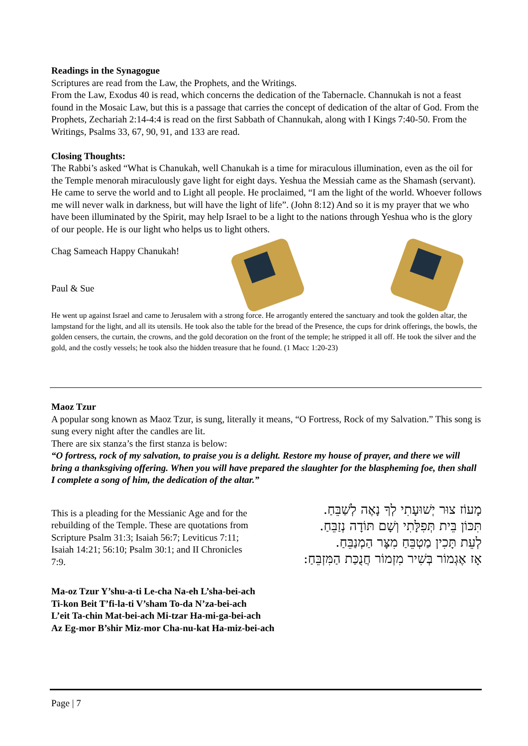Readings in the Synagogue
Scriptures are read from the Law, the Prophets, and the Writings.
From the Law, Exodus 40 is read, which concerns the dedication of the Tabernacle. Channukah is not a feast found in the Mosaic Law, but this is a passage that carries the concept of dedication of the altar of God. From the Prophets, Zechariah 2:14-4:4 is read on the first Sabbath of Channukah, along with I Kings 7:40-50. From the Writings, Psalms 33, 67, 90, 91, and 133 are read.
Closing Thoughts:
The Rabbi’s asked “What is Chanukah, well Chanukah is a time for miraculous illumination, even as the oil for the Temple menorah miraculously gave light for eight days. Yeshua the Messiah came as the Shamash (servant). He came to serve the world and to Light all people. He proclaimed, “I am the light of the world. Whoever follows me will never walk in darkness, but will have the light of life”. (John 8:12) And so it is my prayer that we who have been illuminated by the Spirit, may help Israel to be a light to the nations through Yeshua who is the glory of our people. He is our light who helps us to light others.
Chag Sameach Happy Chanukah!
Paul & Sue
He went up against Israel and came to Jerusalem with a strong force. He arrogantly entered the sanctuary and took the golden altar, the lampstand for the light, and all its utensils. He took also the table for the bread of the Presence, the cups for drink offerings, the bowls, the golden censers, the curtain, the crowns, and the gold decoration on the front of the temple; he stripped it all off. He took the silver and the gold, and the costly vessels; he took also the hidden treasure that he found. (1 Macc 1:20-23)
Maoz Tzur
A popular song known as Maoz Tzur, is sung, literally it means, “O Fortress, Rock of my Salvation.” This song is sung every night after the candles are lit.
There are six stanza’s the first stanza is below:
“O fortress, rock of my salvation, to praise you is a delight. Restore my house of prayer, and there we will bring a thanksgiving offering. When you will have prepared the slaughter for the blaspheming foe, then shall I complete a song of him, the dedication of the altar.”
This is a pleading for the Messianic Age and for the rebuilding of the Temple. These are quotations from Scripture Psalm 31:3; Isaiah 56:7; Leviticus 7:11; Isaiah 14:21; 56:10; Psalm 30:1; and II Chronicles 7:9.
מָעוֹז צוּר יְשׁוּעָתִי לְךָ נָאֶה לְשַׁבֵּחַ.
תִּכּוֹן בֵּית תְּפִלָּתִי וְשָׁם תּוֹדָה נְזַבֵּחַ.
לְעֵת תָּכִין מַטְבֵּחַ מִצָּר הַמְנַבֵּחַ.
אָז אֶגְמוֹר בְּשִׁיר מִזְמוֹר חֲנֻכַּת הַמִּזְבֵּחַ:
Ma-oz Tzur Y’shu-a-ti Le-cha Na-eh L’sha-bei-ach
Ti-kon Beit T’fi-la-ti V’sham To-da N’za-bei-ach
L’eit Ta-chin Mat-bei-ach Mi-tzar Ha-mi-ga-bei-ach
Az Eg-mor B’shir Miz-mor Cha-nu-kat Ha-miz-bei-ach
Page | 7